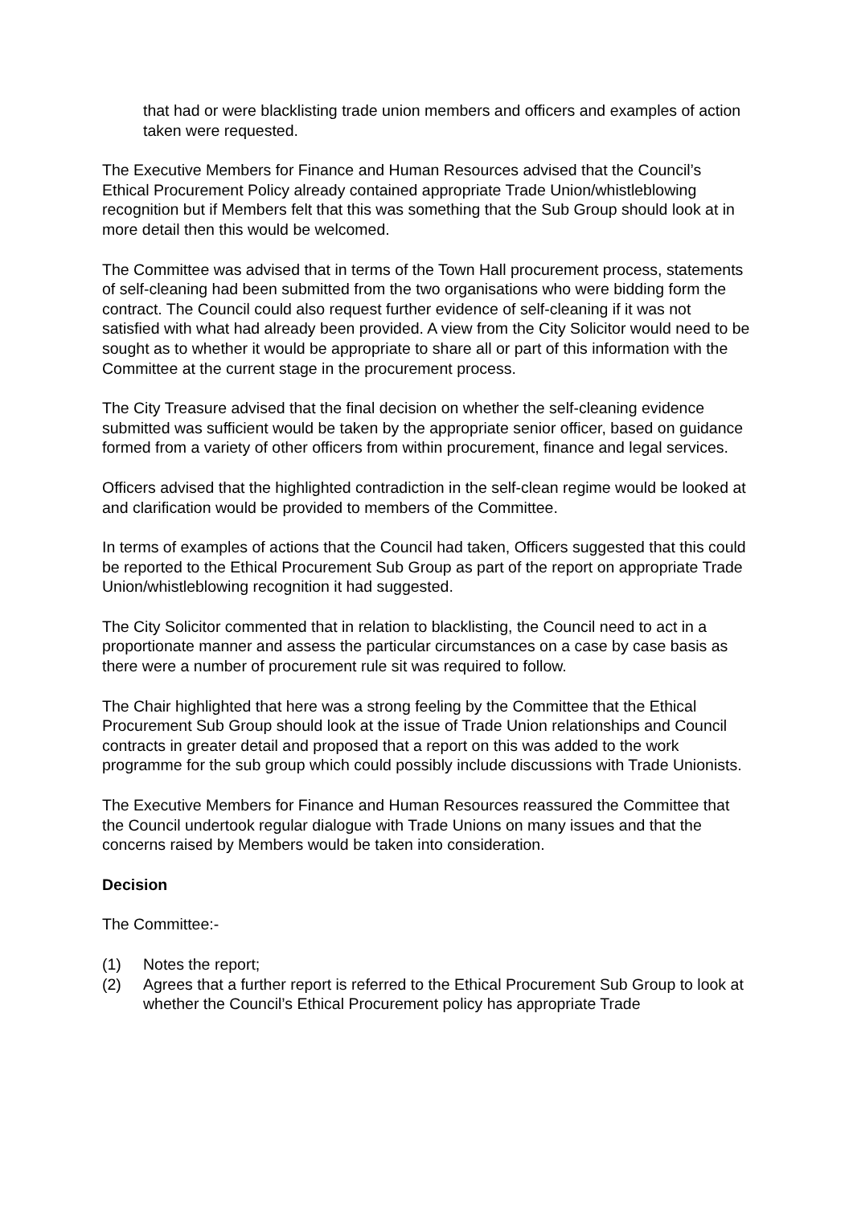that had or were blacklisting trade union members and officers and examples of action taken were requested.
The Executive Members for Finance and Human Resources advised that the Council’s Ethical Procurement Policy already contained appropriate Trade Union/whistleblowing recognition but if Members felt that this was something that the Sub Group should look at in more detail then this would be welcomed.
The Committee was advised that in terms of the Town Hall procurement process, statements of self-cleaning had been submitted from the two organisations who were bidding form the contract. The Council could also request further evidence of self-cleaning if it was not satisfied with what had already been provided. A view from the City Solicitor would need to be sought as to whether it would be appropriate to share all or part of this information with the Committee at the current stage in the procurement process.
The City Treasure advised that the final decision on whether the self-cleaning evidence submitted was sufficient would be taken by the appropriate senior officer, based on guidance formed from a variety of other officers from within procurement, finance and legal services.
Officers advised that the highlighted contradiction in the self-clean regime would be looked at and clarification would be provided to members of the Committee.
In terms of examples of actions that the Council had taken, Officers suggested that this could be reported to the Ethical Procurement Sub Group as part of the report on appropriate Trade Union/whistleblowing recognition it had suggested.
The City Solicitor commented that in relation to blacklisting, the Council need to act in a proportionate manner and assess the particular circumstances on a case by case basis as there were a number of procurement rule sit was required to follow.
The Chair highlighted that here was a strong feeling by the Committee that the Ethical Procurement Sub Group should look at the issue of Trade Union relationships and Council contracts in greater detail and proposed that a report on this was added to the work programme for the sub group which could possibly include discussions with Trade Unionists.
The Executive Members for Finance and Human Resources reassured the Committee that the Council undertook regular dialogue with Trade Unions on many issues and that the concerns raised by Members would be taken into consideration.
Decision
The Committee:-
(1) Notes the report;
(2) Agrees that a further report is referred to the Ethical Procurement Sub Group to look at whether the Council’s Ethical Procurement policy has appropriate Trade